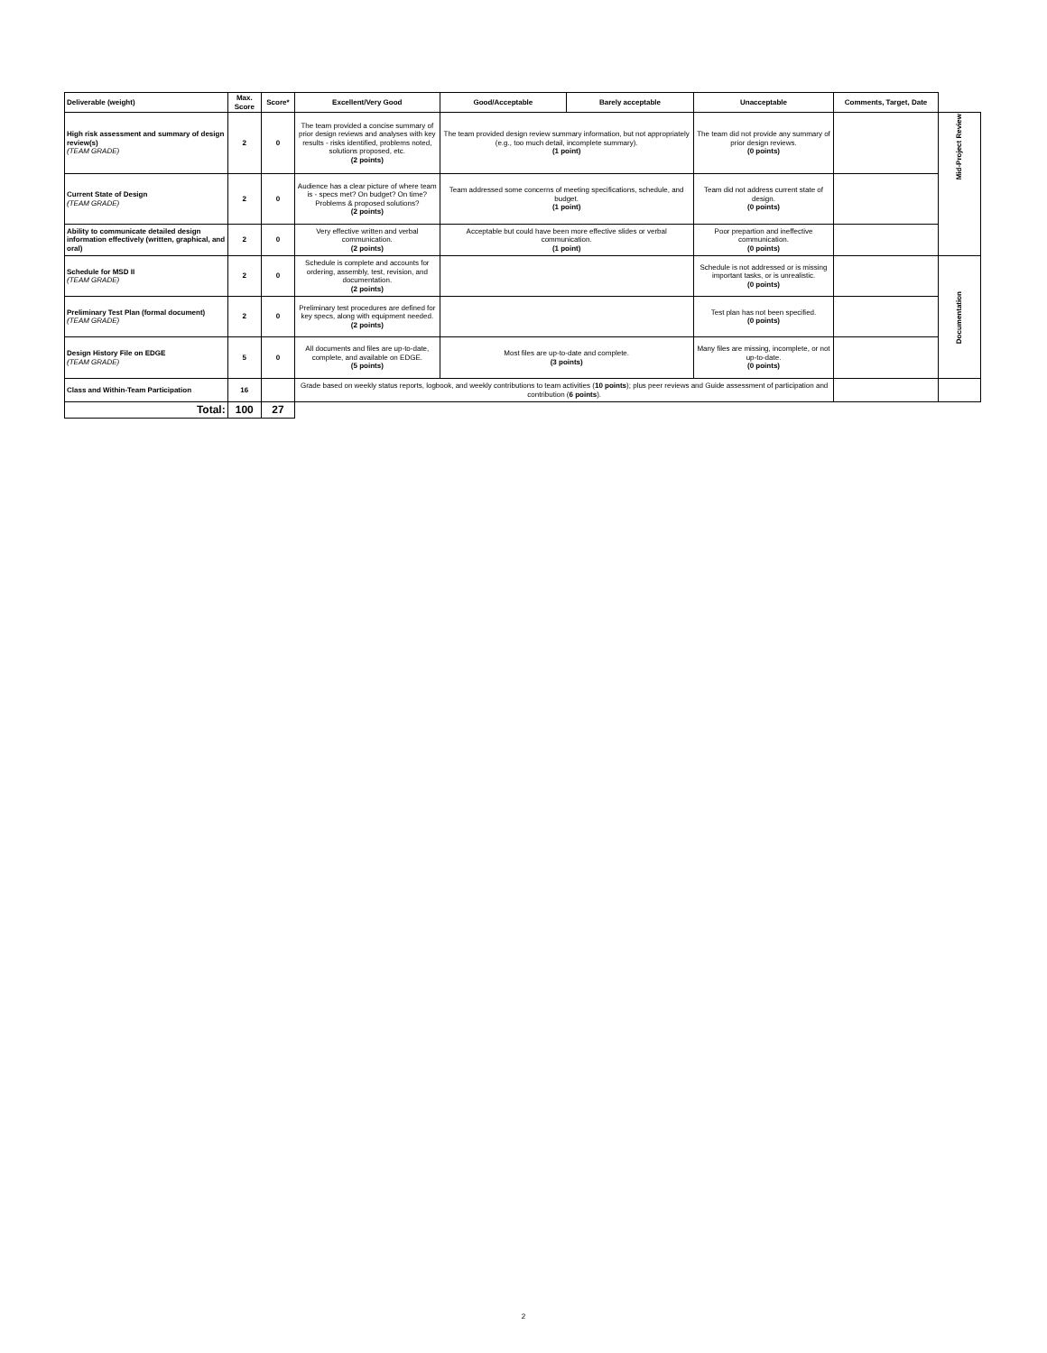| Deliverable (weight) | Max. Score | Score* | Excellent/Very Good | Good/Acceptable | Barely acceptable | Unacceptable | Comments, Target, Date | |
| High risk assessment and summary of design review(s) (TEAM GRADE) | 2 | 0 | The team provided a concise summary of prior design reviews and analyses with key results - risks identified, problems noted, solutions proposed, etc. (2 points) | The team provided design review summary information, but not appropriately (e.g., too much detail, incomplete summary). (1 point) | | The team did not provide any summary of prior design reviews. (0 points) | | Mid-Project Review |
| Current State of Design (TEAM GRADE) | 2 | 0 | Audience has a clear picture of where team is - specs met? On budget? On time? Problems & proposed solutions? (2 points) | Team addressed some concerns of meeting specifications, schedule, and budget. (1 point) | | Team did not address current state of design. (0 points) | | |
| Ability to communicate detailed design information effectively (written, graphical, and oral) | 2 | 0 | Very effective written and verbal communication. (2 points) | Acceptable but could have been more effective slides or verbal communication. (1 point) | | Poor prepartion and ineffective communication. (0 points) | | |
| Schedule for MSD II (TEAM GRADE) | 2 | 0 | Schedule is complete and accounts for ordering, assembly, test, revision, and documentation. (2 points) | | | Schedule is not addressed or is missing important tasks, or is unrealistic. (0 points) | | Documentation |
| Preliminary Test Plan (formal document) (TEAM GRADE) | 2 | 0 | Preliminary test procedures are defined for key specs, along with equipment needed. (2 points) | | | Test plan has not been specified. (0 points) | | |
| Design History File on EDGE (TEAM GRADE) | 5 | 0 | All documents and files are up-to-date, complete, and available on EDGE. (5 points) | Most files are up-to-date and complete. (3 points) | | Many files are missing, incomplete, or not up-to-date. (0 points) | | |
| Class and Within-Team Participation | 16 | | Grade based on weekly status reports, logbook, and weekly contributions to team activities ( 10 points ); plus peer reviews and Guide assessment of participation and contribution ( 6 points ). | | | | | |
| Total: | 100 | 27 | | | | | | |
2